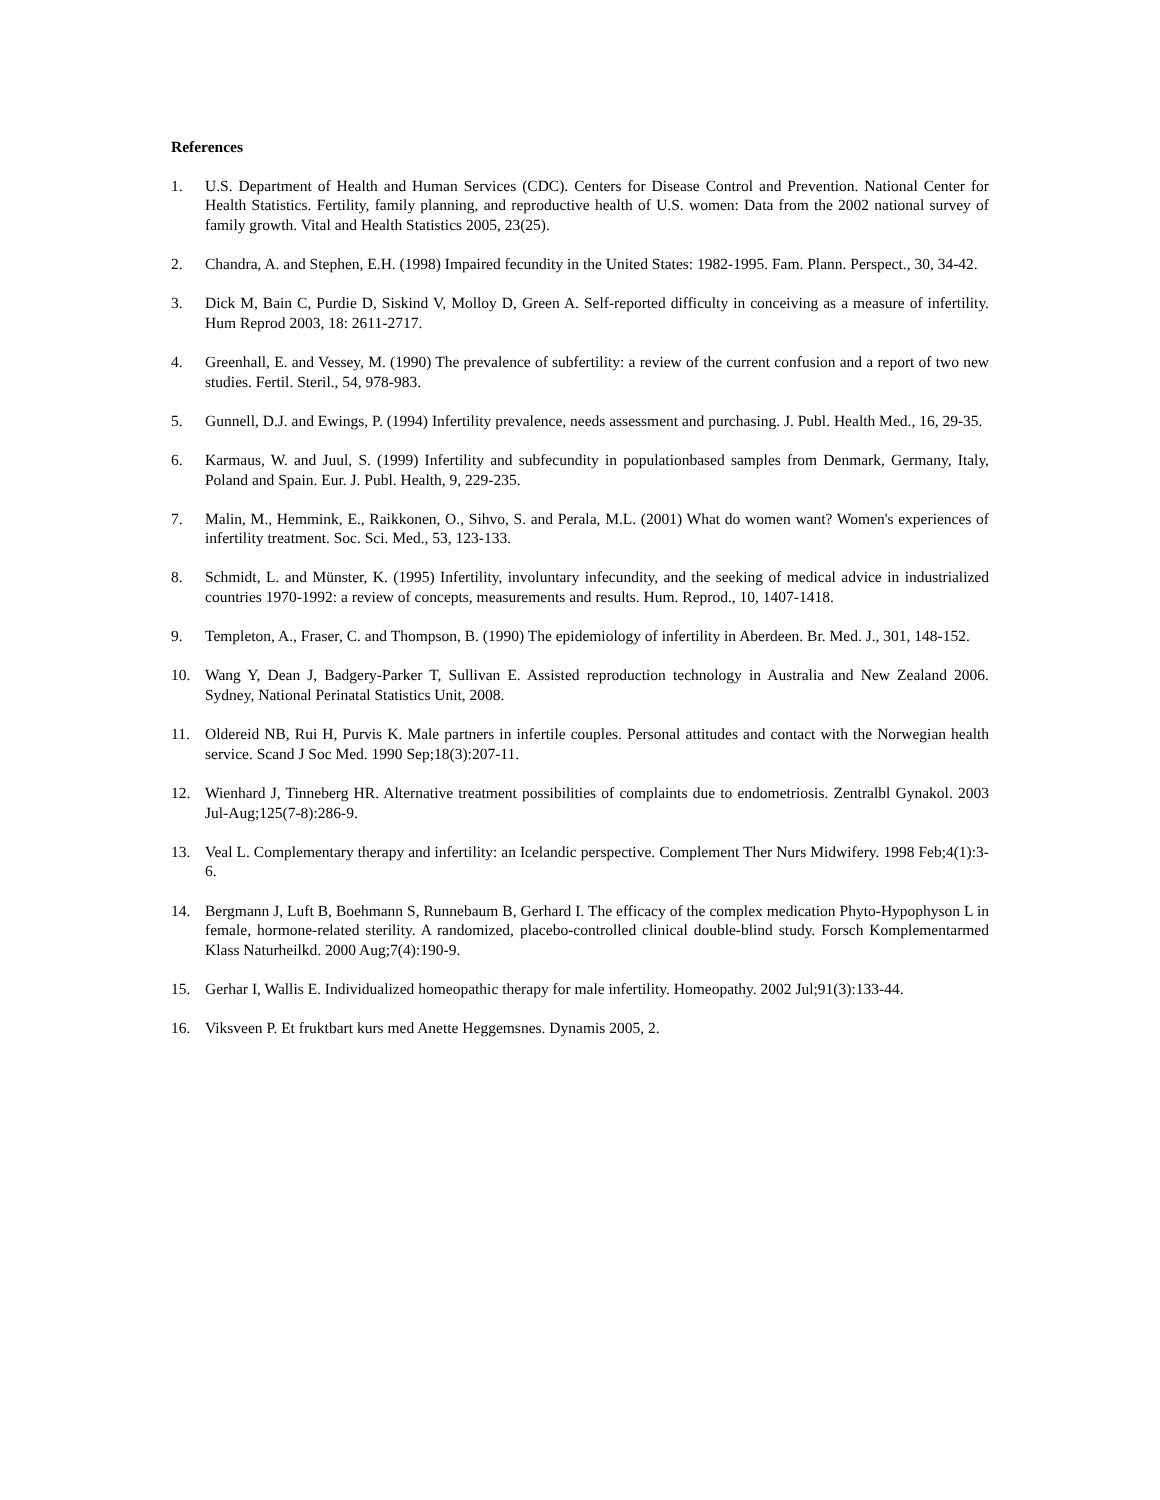References
1. U.S. Department of Health and Human Services (CDC). Centers for Disease Control and Prevention. National Center for Health Statistics. Fertility, family planning, and reproductive health of U.S. women: Data from the 2002 national survey of family growth. Vital and Health Statistics 2005, 23(25).
2. Chandra, A. and Stephen, E.H. (1998) Impaired fecundity in the United States: 1982-1995. Fam. Plann. Perspect., 30, 34-42.
3. Dick M, Bain C, Purdie D, Siskind V, Molloy D, Green A. Self-reported difficulty in conceiving as a measure of infertility. Hum Reprod 2003, 18: 2611-2717.
4. Greenhall, E. and Vessey, M. (1990) The prevalence of subfertility: a review of the current confusion and a report of two new studies. Fertil. Steril., 54, 978-983.
5. Gunnell, D.J. and Ewings, P. (1994) Infertility prevalence, needs assessment and purchasing. J. Publ. Health Med., 16, 29-35.
6. Karmaus, W. and Juul, S. (1999) Infertility and subfecundity in populationbased samples from Denmark, Germany, Italy, Poland and Spain. Eur. J. Publ. Health, 9, 229-235.
7. Malin, M., Hemmink, E., Raikkonen, O., Sihvo, S. and Perala, M.L. (2001) What do women want? Women's experiences of infertility treatment. Soc. Sci. Med., 53, 123-133.
8. Schmidt, L. and Münster, K. (1995) Infertility, involuntary infecundity, and the seeking of medical advice in industrialized countries 1970-1992: a review of concepts, measurements and results. Hum. Reprod., 10, 1407-1418.
9. Templeton, A., Fraser, C. and Thompson, B. (1990) The epidemiology of infertility in Aberdeen. Br. Med. J., 301, 148-152.
10. Wang Y, Dean J, Badgery-Parker T, Sullivan E. Assisted reproduction technology in Australia and New Zealand 2006. Sydney, National Perinatal Statistics Unit, 2008.
11. Oldereid NB, Rui H, Purvis K. Male partners in infertile couples. Personal attitudes and contact with the Norwegian health service. Scand J Soc Med. 1990 Sep;18(3):207-11.
12. Wienhard J, Tinneberg HR. Alternative treatment possibilities of complaints due to endometriosis. Zentralbl Gynakol. 2003 Jul-Aug;125(7-8):286-9.
13. Veal L. Complementary therapy and infertility: an Icelandic perspective. Complement Ther Nurs Midwifery. 1998 Feb;4(1):3-6.
14. Bergmann J, Luft B, Boehmann S, Runnebaum B, Gerhard I. The efficacy of the complex medication Phyto-Hypophyson L in female, hormone-related sterility. A randomized, placebo-controlled clinical double-blind study. Forsch Komplementarmed Klass Naturheilkd. 2000 Aug;7(4):190-9.
15. Gerhar I, Wallis E. Individualized homeopathic therapy for male infertility. Homeopathy. 2002 Jul;91(3):133-44.
16. Viksveen P. Et fruktbart kurs med Anette Heggemsnes. Dynamis 2005, 2.